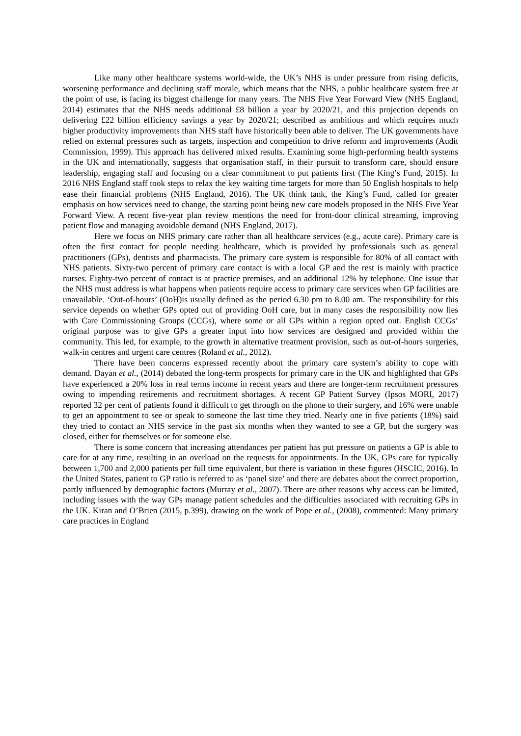Like many other healthcare systems world-wide, the UK’s NHS is under pressure from rising deficits, worsening performance and declining staff morale, which means that the NHS, a public healthcare system free at the point of use, is facing its biggest challenge for many years. The NHS Five Year Forward View (NHS England, 2014) estimates that the NHS needs additional £8 billion a year by 2020/21, and this projection depends on delivering £22 billion efficiency savings a year by 2020/21; described as ambitious and which requires much higher productivity improvements than NHS staff have historically been able to deliver. The UK governments have relied on external pressures such as targets, inspection and competition to drive reform and improvements (Audit Commission, 1999). This approach has delivered mixed results. Examining some high-performing health systems in the UK and internationally, suggests that organisation staff, in their pursuit to transform care, should ensure leadership, engaging staff and focusing on a clear commitment to put patients first (The King’s Fund, 2015). In 2016 NHS England staff took steps to relax the key waiting time targets for more than 50 English hospitals to help ease their financial problems (NHS England, 2016). The UK think tank, the King’s Fund, called for greater emphasis on how services need to change, the starting point being new care models proposed in the NHS Five Year Forward View. A recent five-year plan review mentions the need for front-door clinical streaming, improving patient flow and managing avoidable demand (NHS England, 2017).
Here we focus on NHS primary care rather than all healthcare services (e.g., acute care). Primary care is often the first contact for people needing healthcare, which is provided by professionals such as general practitioners (GPs), dentists and pharmacists. The primary care system is responsible for 80% of all contact with NHS patients. Sixty-two percent of primary care contact is with a local GP and the rest is mainly with practice nurses. Eighty-two percent of contact is at practice premises, and an additional 12% by telephone. One issue that the NHS must address is what happens when patients require access to primary care services when GP facilities are unavailable. ‘Out-of-hours’ (OoH)is usually defined as the period 6.30 pm to 8.00 am. The responsibility for this service depends on whether GPs opted out of providing OoH care, but in many cases the responsibility now lies with Care Commissioning Groups (CCGs), where some or all GPs within a region opted out. English CCGs’ original purpose was to give GPs a greater input into how services are designed and provided within the community. This led, for example, to the growth in alternative treatment provision, such as out-of-hours surgeries, walk-in centres and urgent care centres (Roland et al., 2012).
There have been concerns expressed recently about the primary care system’s ability to cope with demand. Dayan et al., (2014) debated the long-term prospects for primary care in the UK and highlighted that GPs have experienced a 20% loss in real terms income in recent years and there are longer-term recruitment pressures owing to impending retirements and recruitment shortages. A recent GP Patient Survey (Ipsos MORI, 2017) reported 32 per cent of patients found it difficult to get through on the phone to their surgery, and 16% were unable to get an appointment to see or speak to someone the last time they tried. Nearly one in five patients (18%) said they tried to contact an NHS service in the past six months when they wanted to see a GP, but the surgery was closed, either for themselves or for someone else.
There is some concern that increasing attendances per patient has put pressure on patients a GP is able to care for at any time, resulting in an overload on the requests for appointments. In the UK, GPs care for typically between 1,700 and 2,000 patients per full time equivalent, but there is variation in these figures (HSCIC, 2016). In the United States, patient to GP ratio is referred to as ‘panel size’ and there are debates about the correct proportion, partly influenced by demographic factors (Murray et al., 2007). There are other reasons why access can be limited, including issues with the way GPs manage patient schedules and the difficulties associated with recruiting GPs in the UK. Kiran and O’Brien (2015, p.399), drawing on the work of Pope et al., (2008), commented: Many primary care practices in England